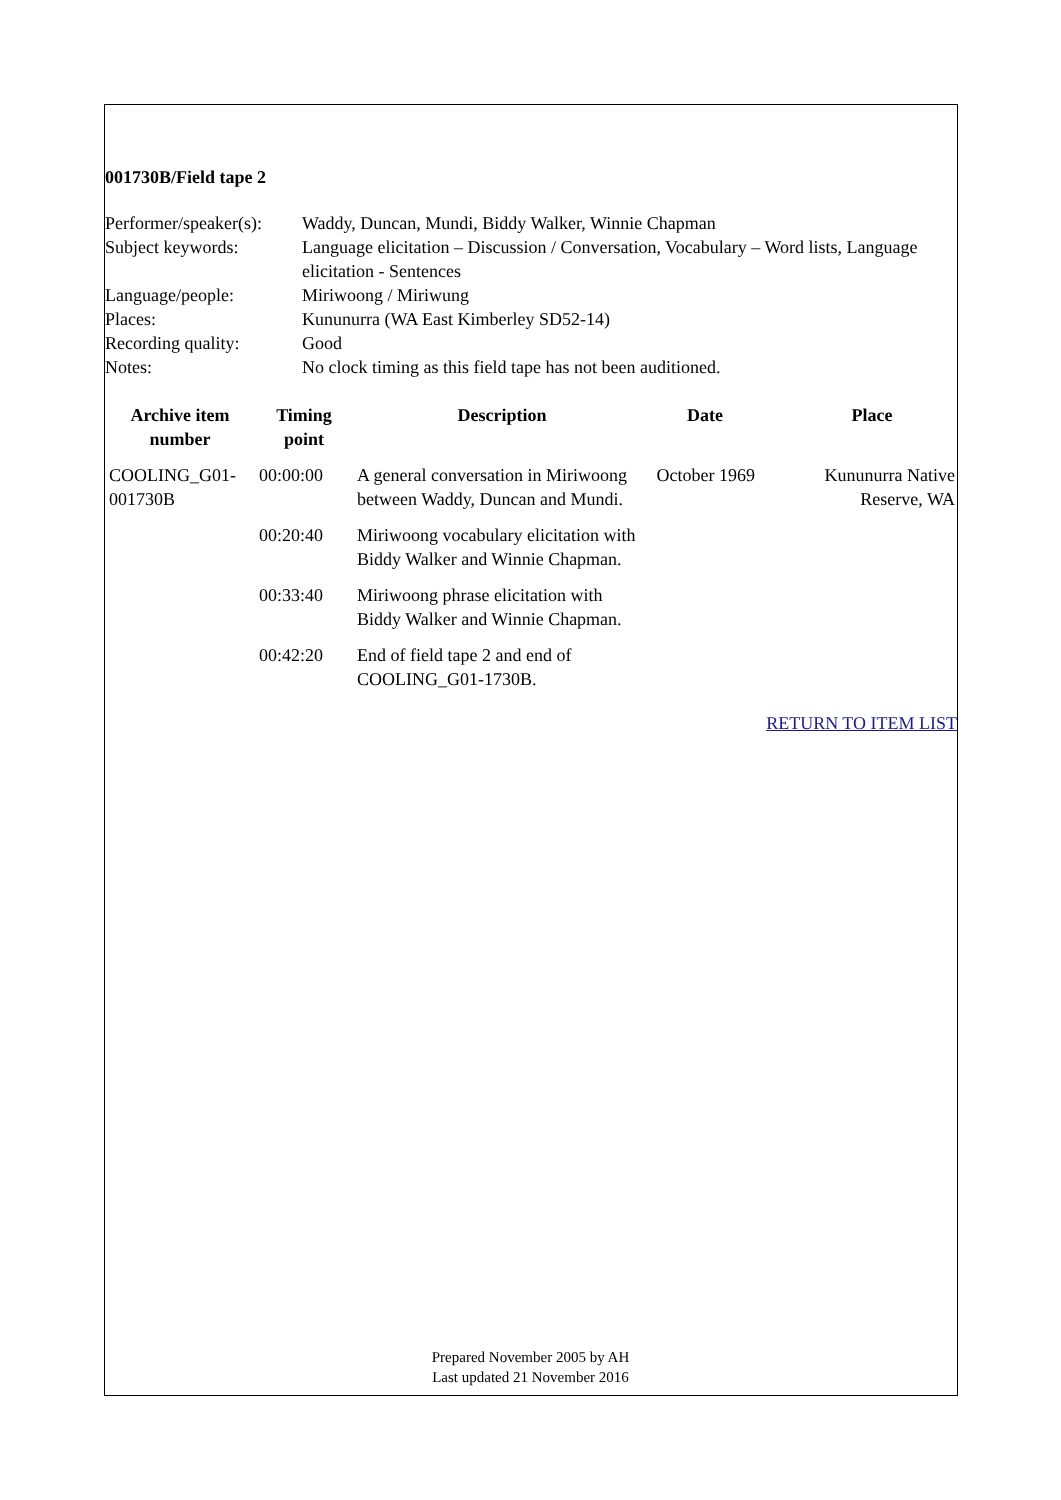001730B/Field tape 2
| Performer/speaker(s): | Waddy, Duncan, Mundi, Biddy Walker, Winnie Chapman |
| Subject keywords: | Language elicitation – Discussion / Conversation, Vocabulary – Word lists, Language elicitation - Sentences |
| Language/people: | Miriwoong / Miriwung |
| Places: | Kununurra (WA East Kimberley SD52-14) |
| Recording quality: | Good |
| Notes: | No clock timing as this field tape has not been auditioned. |
| Archive item number | Timing point | Description | Date | Place |
| --- | --- | --- | --- | --- |
| COOLING_G01-001730B | 00:00:00 | A general conversation in Miriwoong between Waddy, Duncan and Mundi. | October 1969 | Kununurra Native Reserve, WA |
| | 00:20:40 | Miriwoong vocabulary elicitation with Biddy Walker and Winnie Chapman. | | |
| | 00:33:40 | Miriwoong phrase elicitation with Biddy Walker and Winnie Chapman. | | |
| | 00:42:20 | End of field tape 2 and end of COOLING_G01-1730B. | | |
RETURN TO ITEM LIST
Prepared November 2005 by AH
Last updated 21 November 2016